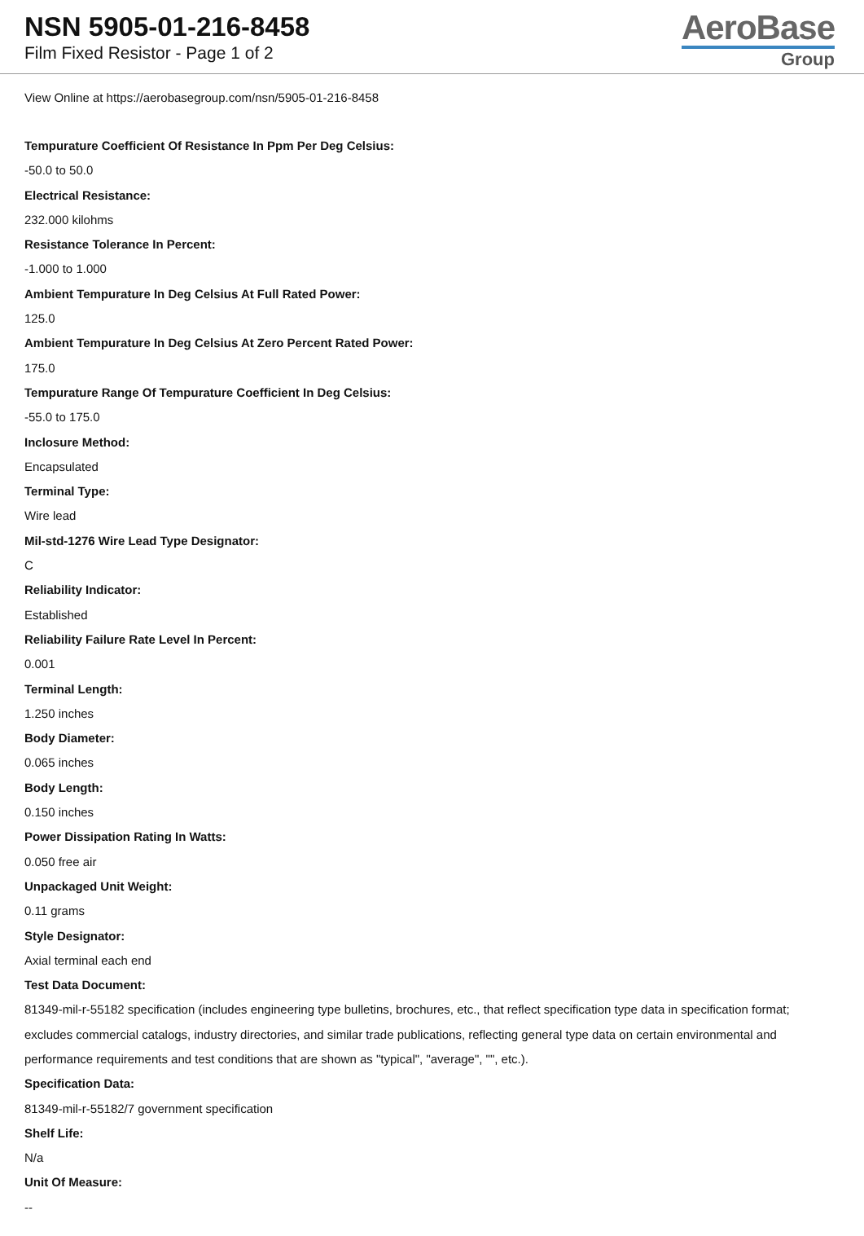NSN 5905-01-216-8458
Film Fixed Resistor - Page 1 of 2
AeroBase
Group
View Online at https://aerobasegroup.com/nsn/5905-01-216-8458
Tempurature Coefficient Of Resistance In Ppm Per Deg Celsius:
-50.0 to 50.0
Electrical Resistance:
232.000 kilohms
Resistance Tolerance In Percent:
-1.000 to 1.000
Ambient Tempurature In Deg Celsius At Full Rated Power:
125.0
Ambient Tempurature In Deg Celsius At Zero Percent Rated Power:
175.0
Tempurature Range Of Tempurature Coefficient In Deg Celsius:
-55.0 to 175.0
Inclosure Method:
Encapsulated
Terminal Type:
Wire lead
Mil-std-1276 Wire Lead Type Designator:
C
Reliability Indicator:
Established
Reliability Failure Rate Level In Percent:
0.001
Terminal Length:
1.250 inches
Body Diameter:
0.065 inches
Body Length:
0.150 inches
Power Dissipation Rating In Watts:
0.050 free air
Unpackaged Unit Weight:
0.11 grams
Style Designator:
Axial terminal each end
Test Data Document:
81349-mil-r-55182 specification (includes engineering type bulletins, brochures, etc., that reflect specification type data in specification format; excludes commercial catalogs, industry directories, and similar trade publications, reflecting general type data on certain environmental and performance requirements and test conditions that are shown as "typical", "average", "", etc.).
Specification Data:
81349-mil-r-55182/7 government specification
Shelf Life:
N/a
Unit Of Measure:
--